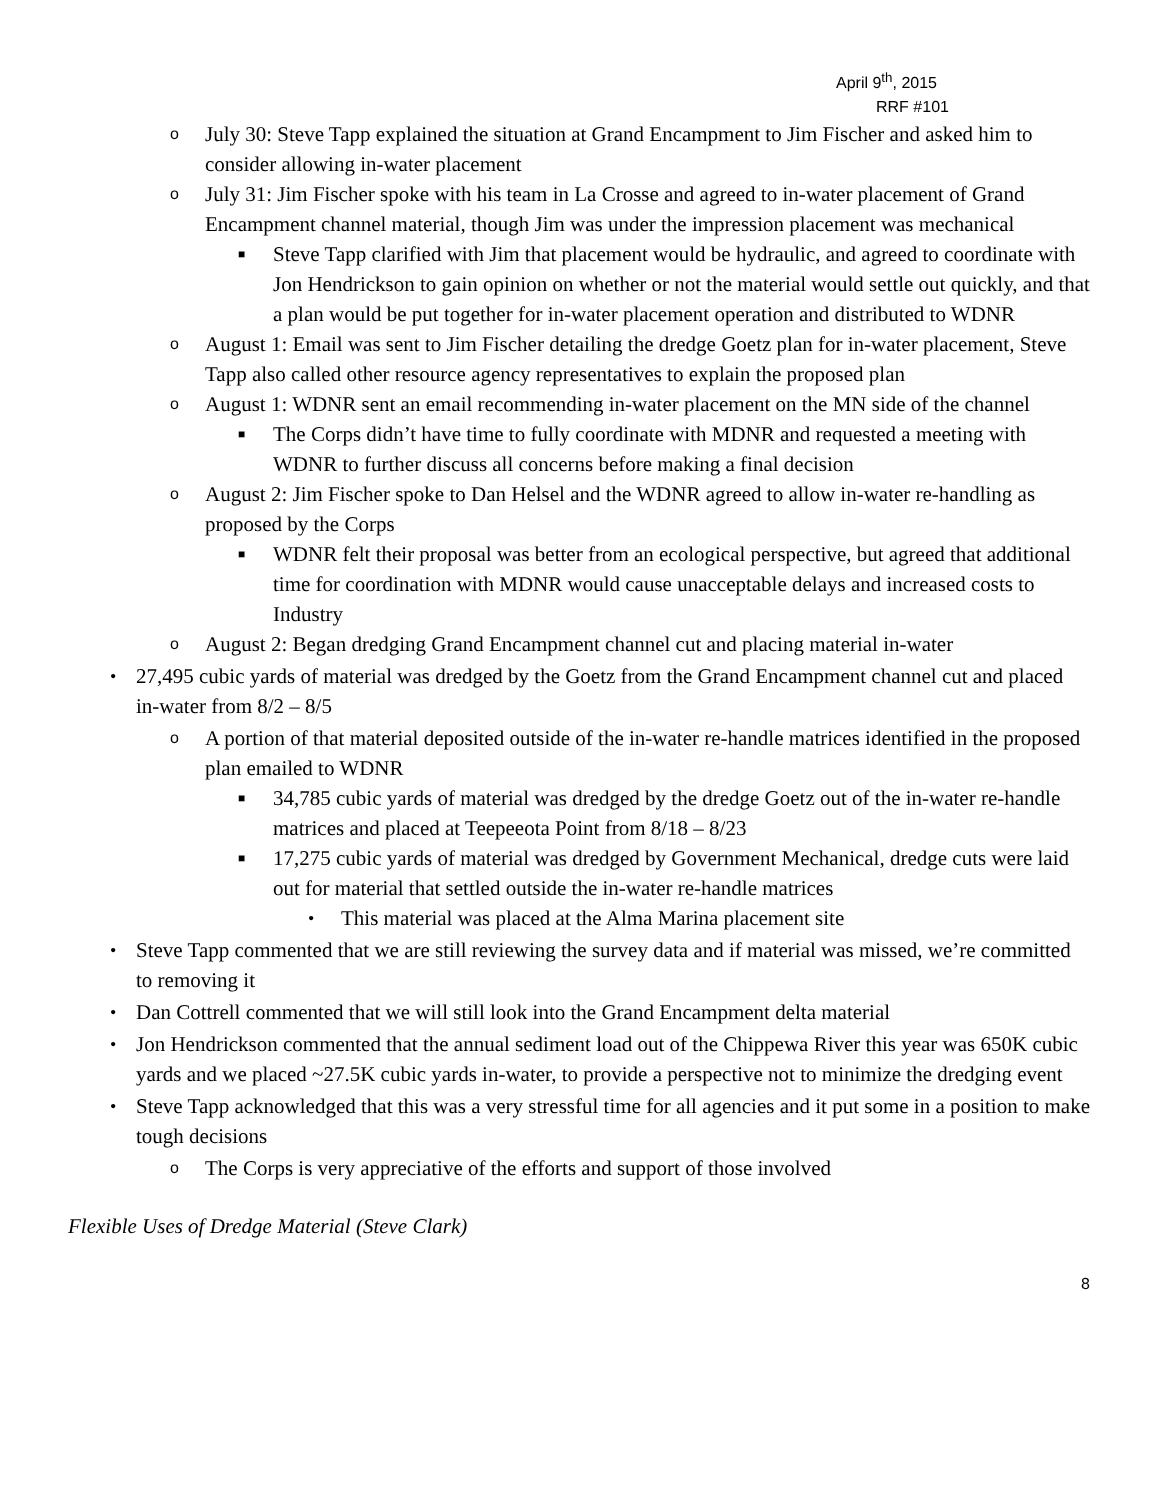April 9<sup>th</sup>, 2015
RRF #101
o July 30: Steve Tapp explained the situation at Grand Encampment to Jim Fischer and asked him to consider allowing in-water placement
o July 31: Jim Fischer spoke with his team in La Crosse and agreed to in-water placement of Grand Encampment channel material, though Jim was under the impression placement was mechanical
■ Steve Tapp clarified with Jim that placement would be hydraulic, and agreed to coordinate with Jon Hendrickson to gain opinion on whether or not the material would settle out quickly, and that a plan would be put together for in-water placement operation and distributed to WDNR
o August 1: Email was sent to Jim Fischer detailing the dredge Goetz plan for in-water placement, Steve Tapp also called other resource agency representatives to explain the proposed plan
o August 1: WDNR sent an email recommending in-water placement on the MN side of the channel
■ The Corps didn’t have time to fully coordinate with MDNR and requested a meeting with WDNR to further discuss all concerns before making a final decision
o August 2: Jim Fischer spoke to Dan Helsel and the WDNR agreed to allow in-water re-handling as proposed by the Corps
■ WDNR felt their proposal was better from an ecological perspective, but agreed that additional time for coordination with MDNR would cause unacceptable delays and increased costs to Industry
o August 2: Began dredging Grand Encampment channel cut and placing material in-water
• 27,495 cubic yards of material was dredged by the Goetz from the Grand Encampment channel cut and placed in-water from 8/2 – 8/5
o A portion of that material deposited outside of the in-water re-handle matrices identified in the proposed plan emailed to WDNR
■ 34,785 cubic yards of material was dredged by the dredge Goetz out of the in-water re-handle matrices and placed at Teepeeota Point from 8/18 – 8/23
■ 17,275 cubic yards of material was dredged by Government Mechanical, dredge cuts were laid out for material that settled outside the in-water re-handle matrices
• This material was placed at the Alma Marina placement site
• Steve Tapp commented that we are still reviewing the survey data and if material was missed, we’re committed to removing it
• Dan Cottrell commented that we will still look into the Grand Encampment delta material
• Jon Hendrickson commented that the annual sediment load out of the Chippewa River this year was 650K cubic yards and we placed ~27.5K cubic yards in-water, to provide a perspective not to minimize the dredging event
• Steve Tapp acknowledged that this was a very stressful time for all agencies and it put some in a position to make tough decisions
o The Corps is very appreciative of the efforts and support of those involved
Flexible Uses of Dredge Material (Steve Clark)
8